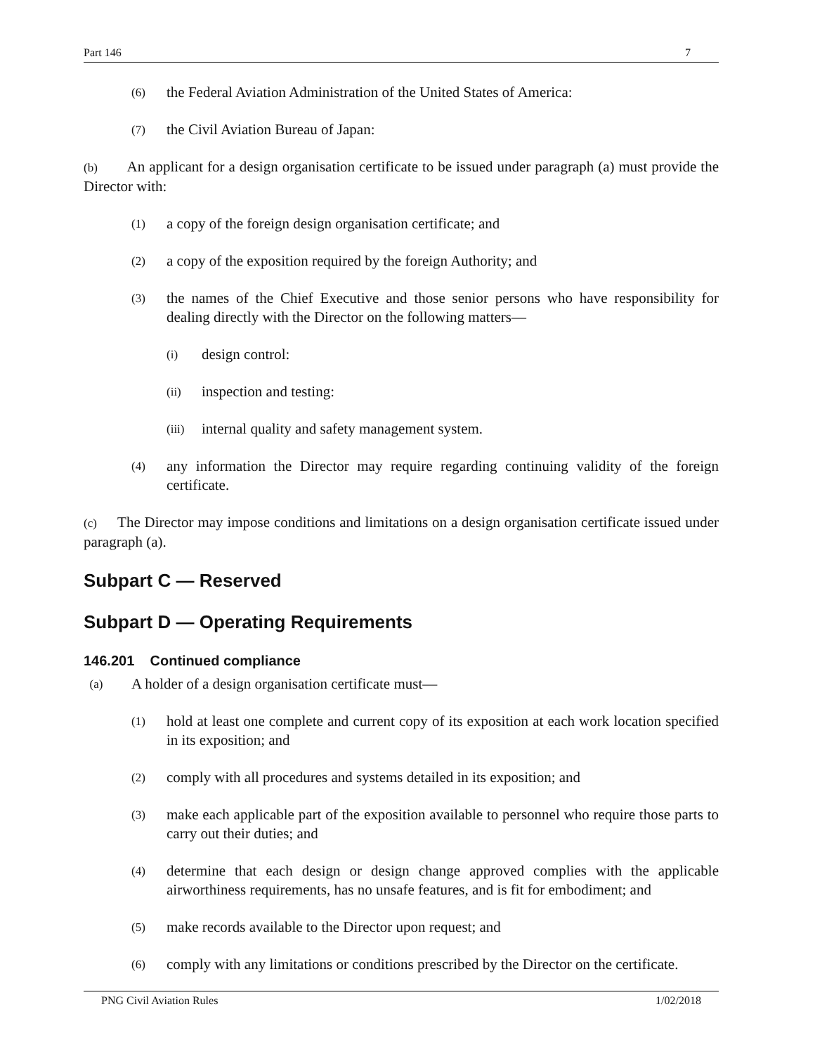Part 146 7
(6) the Federal Aviation Administration of the United States of America:
(7) the Civil Aviation Bureau of Japan:
(b) An applicant for a design organisation certificate to be issued under paragraph (a) must provide the Director with:
(1) a copy of the foreign design organisation certificate; and
(2) a copy of the exposition required by the foreign Authority; and
(3) the names of the Chief Executive and those senior persons who have responsibility for dealing directly with the Director on the following matters—
(i) design control:
(ii) inspection and testing:
(iii) internal quality and safety management system.
(4) any information the Director may require regarding continuing validity of the foreign certificate.
(c) The Director may impose conditions and limitations on a design organisation certificate issued under paragraph (a).
Subpart C — Reserved
Subpart D — Operating Requirements
146.201 Continued compliance
(a) A holder of a design organisation certificate must—
(1) hold at least one complete and current copy of its exposition at each work location specified in its exposition; and
(2) comply with all procedures and systems detailed in its exposition; and
(3) make each applicable part of the exposition available to personnel who require those parts to carry out their duties; and
(4) determine that each design or design change approved complies with the applicable airworthiness requirements, has no unsafe features, and is fit for embodiment; and
(5) make records available to the Director upon request; and
(6) comply with any limitations or conditions prescribed by the Director on the certificate.
PNG Civil Aviation Rules 1/02/2018